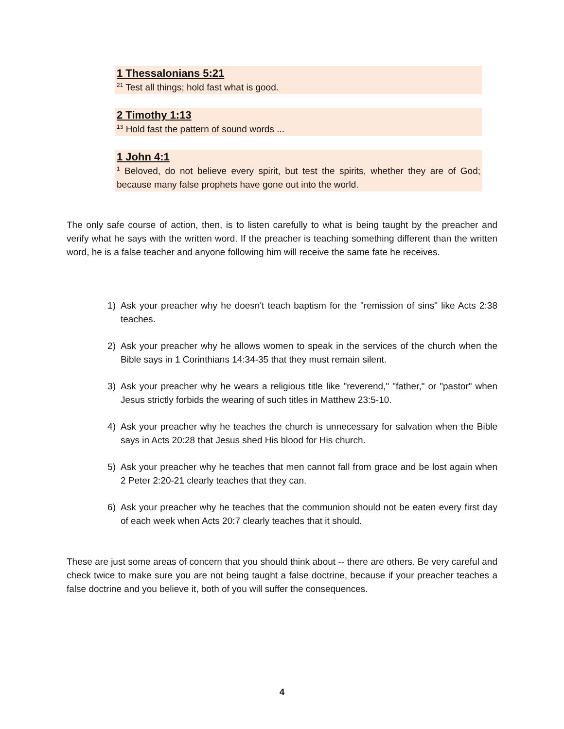1 Thessalonians 5:21
<sup>21</sup> Test all things; hold fast what is good.
2 Timothy 1:13
<sup>13</sup> Hold fast the pattern of sound words ...
1 John 4:1
<sup>1</sup> Beloved, do not believe every spirit, but test the spirits, whether they are of God; because many false prophets have gone out into the world.
The only safe course of action, then, is to listen carefully to what is being taught by the preacher and verify what he says with the written word. If the preacher is teaching something different than the written word, he is a false teacher and anyone following him will receive the same fate he receives.
1) Ask your preacher why he doesn't teach baptism for the "remission of sins" like Acts 2:38 teaches.
2) Ask your preacher why he allows women to speak in the services of the church when the Bible says in 1 Corinthians 14:34-35 that they must remain silent.
3) Ask your preacher why he wears a religious title like "reverend," "father," or "pastor" when Jesus strictly forbids the wearing of such titles in Matthew 23:5-10.
4) Ask your preacher why he teaches the church is unnecessary for salvation when the Bible says in Acts 20:28 that Jesus shed His blood for His church.
5) Ask your preacher why he teaches that men cannot fall from grace and be lost again when 2 Peter 2:20-21 clearly teaches that they can.
6) Ask your preacher why he teaches that the communion should not be eaten every first day of each week when Acts 20:7 clearly teaches that it should.
These are just some areas of concern that you should think about -- there are others. Be very careful and check twice to make sure you are not being taught a false doctrine, because if your preacher teaches a false doctrine and you believe it, both of you will suffer the consequences.
4